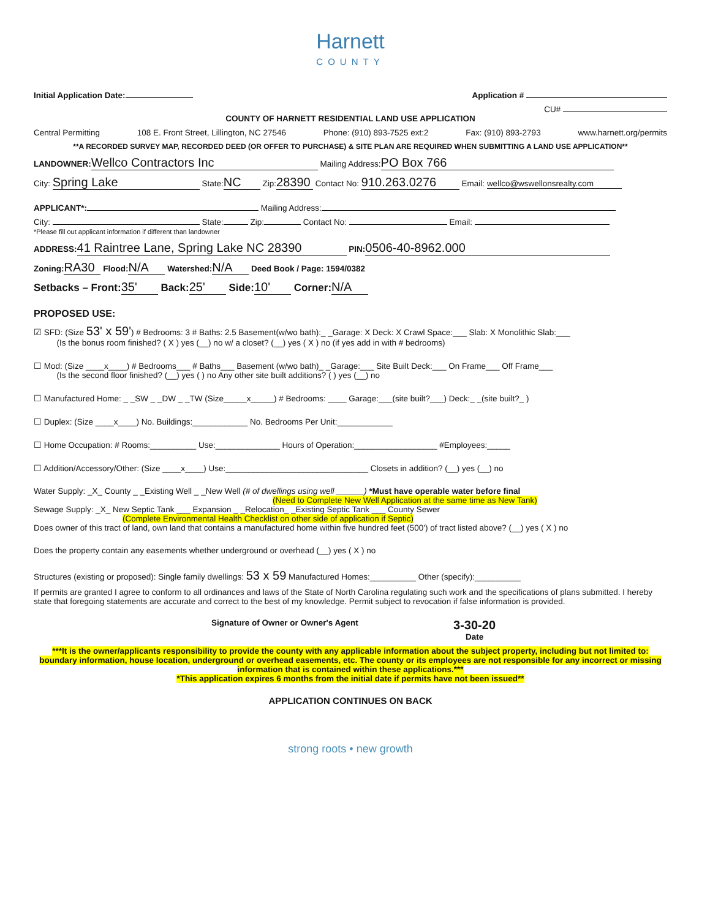Harnett
COUNTY
Initial Application Date: Application #
CU#
COUNTY OF HARNETT RESIDENTIAL LAND USE APPLICATION
Central Permitting 108 E. Front Street, Lillington, NC 27546 Phone: (910) 893-7525 ext:2 Fax: (910) 893-2793 www.harnett.org/permits
**A RECORDED SURVEY MAP, RECORDED DEED (OR OFFER TO PURCHASE) & SITE PLAN ARE REQUIRED WHEN SUBMITTING A LAND USE APPLICATION**
LANDOWNER: Wellco Contractors Inc Mailing Address: PO Box 766
City: Spring Lake State: NC Zip: 28390 Contact No: 910.263.0276 Email: wellco@wswellonsrealty.com
APPLICANT*: Mailing Address:
City: State: Zip: Contact No: Email:
*Please fill out applicant information if different than landowner
ADDRESS: 41 Raintree Lane, Spring Lake NC 28390 PIN: 0506-40-8962.000
Zoning: RA30 Flood: N/A Watershed: N/A Deed Book / Page: 1594/0382
Setbacks – Front: 35' Back: 25' Side: 10' Corner: N/A
PROPOSED USE:
☑ SFD: (Size 53' x 59') # Bedrooms: 3 # Baths: 2.5 Basement(w/wo bath):_ _Garage: X Deck: X Crawl Space:___ Slab: X Monolithic Slab:___
(Is the bonus room finished? ( X ) yes (__) no w/ a closet? (__) yes ( X ) no (if yes add in with # bedrooms)
☐ Mod: (Size ____x____) # Bedrooms___ # Baths___ Basement (w/wo bath)_ _Garage:___ Site Built Deck:___ On Frame___ Off Frame___
(Is the second floor finished? (__) yes ( ) no Any other site built additions? ( ) yes (__) no
☐ Manufactured Home: _ _SW _ _DW _ _TW (Size_____x_____) # Bedrooms: ____ Garage:___(site built?___) Deck:_ _(site built?_ )
☐ Duplex: (Size ____x____) No. Buildings:____________ No. Bedrooms Per Unit:____________
☐ Home Occupation: # Rooms:__________ Use:______________ Hours of Operation:__________________ #Employees:_____
☐ Addition/Accessory/Other: (Size ____x____) Use:_______________________________ Closets in addition? (__) yes (__) no
Water Supply: _X_ County _ _Existing Well _ _New Well (# of dwellings using well ______) *Must have operable water before final
(Need to Complete New Well Application at the same time as New Tank)
Sewage Supply: _X_ New Septic Tank ___ Expansion _ _Relocation_ _Existing Septic Tank ___ County Sewer
(Complete Environmental Health Checklist on other side of application if Septic)
Does owner of this tract of land, own land that contains a manufactured home within five hundred feet (500') of tract listed above? (__) yes ( X ) no
Does the property contain any easements whether underground or overhead (__) yes ( X ) no
Structures (existing or proposed): Single family dwellings: 53 x 59 Manufactured Homes:__________ Other (specify):__________
If permits are granted I agree to conform to all ordinances and laws of the State of North Carolina regulating such work and the specifications of plans submitted. I hereby state that foregoing statements are accurate and correct to the best of my knowledge. Permit subject to revocation if false information is provided.
Signature of Owner or Owner's Agent 3-30-20
Date
***It is the owner/applicants responsibility to provide the county with any applicable information about the subject property, including but not limited to: boundary information, house location, underground or overhead easements, etc. The county or its employees are not responsible for any incorrect or missing information that is contained within these applications.***
*This application expires 6 months from the initial date if permits have not been issued**
APPLICATION CONTINUES ON BACK
strong roots • new growth